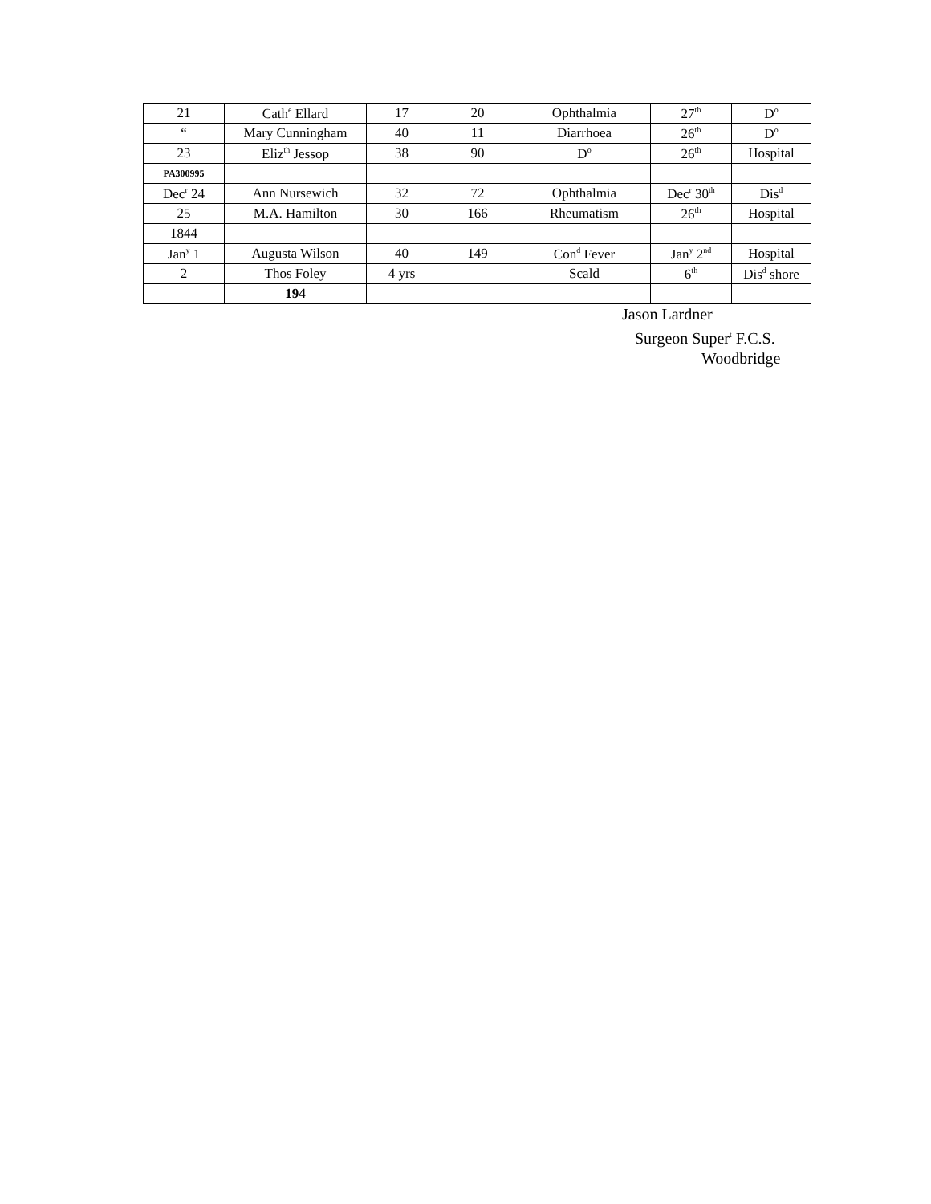| 21 | Cath<sup>e</sup> Ellard | 17 | 20 | Ophthalmia | 27<sup>th</sup> | D<sup>o</sup> |
| “ | Mary Cunningham | 40 | 11 | Diarrhoea | 26<sup>th</sup> | D<sup>o</sup> |
| 23 | Eliz<sup>th</sup> Jessop | 38 | 90 | D<sup>o</sup> | 26<sup>th</sup> | Hospital |
| PA300995 | | | | | | |
| Dec<sup>r</sup> 24 | Ann Nursewich | 32 | 72 | Ophthalmia | Dec<sup>r</sup> 30<sup>th</sup> | Dis<sup>d</sup> |
| 25 | M.A. Hamilton | 30 | 166 | Rheumatism | 26<sup>th</sup> | Hospital |
| 1844 | | | | | | |
| Jan<sup>y</sup> 1 | Augusta Wilson | 40 | 149 | Con<sup>d</sup> Fever | Jan<sup>y</sup> 2<sup>nd</sup> | Hospital |
| 2 | Thos Foley | 4 yrs | | Scald | 6<sup>th</sup> | Dis<sup>d</sup> shore |
| | 194 | | | | | |
Jason Lardner
Surgeon Super<sup>t</sup> F.C.S.
Woodbridge